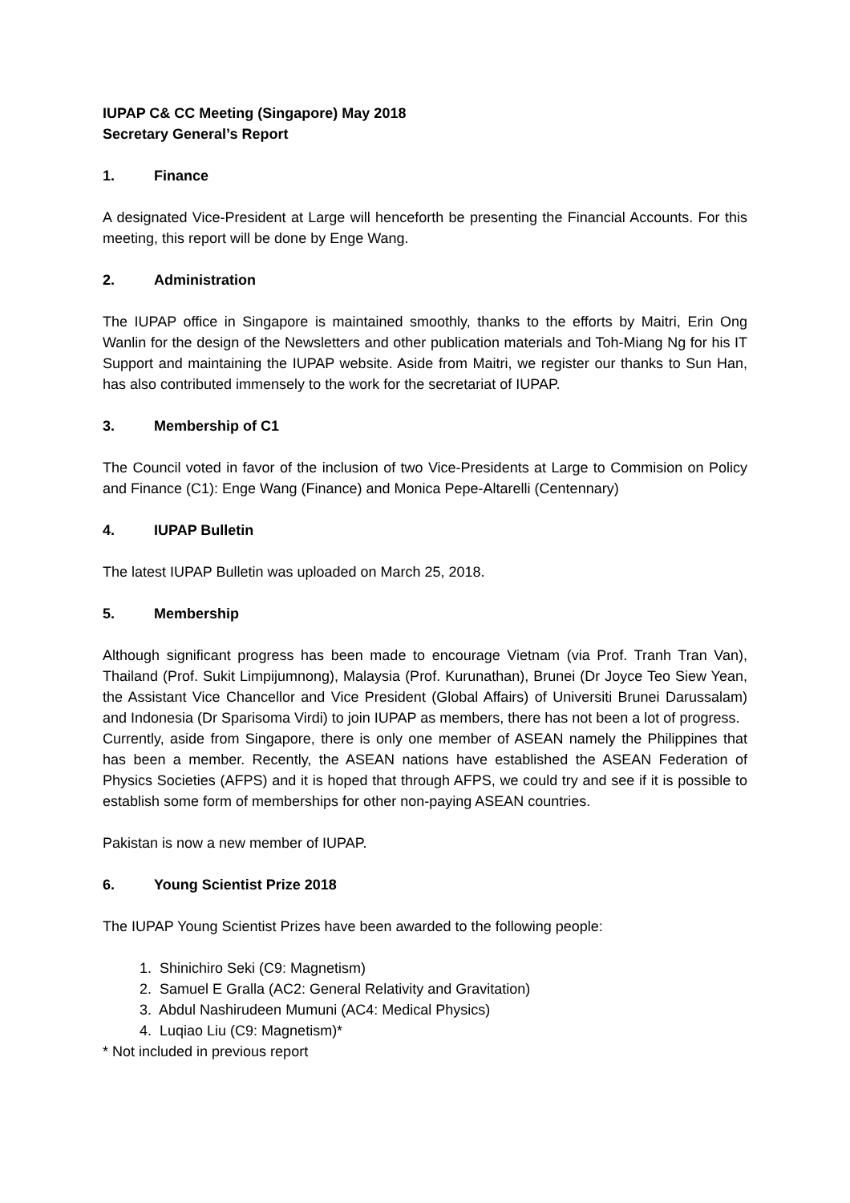IUPAP C& CC Meeting (Singapore) May 2018
Secretary General’s Report
1. Finance
A designated Vice-President at Large will henceforth be presenting the Financial Accounts. For this meeting, this report will be done by Enge Wang.
2. Administration
The IUPAP office in Singapore is maintained smoothly, thanks to the efforts by Maitri, Erin Ong Wanlin for the design of the Newsletters and other publication materials and Toh-Miang Ng for his IT Support and maintaining the IUPAP website. Aside from Maitri, we register our thanks to Sun Han, has also contributed immensely to the work for the secretariat of IUPAP.
3. Membership of C1
The Council voted in favor of the inclusion of two Vice-Presidents at Large to Commision on Policy and Finance (C1): Enge Wang (Finance) and Monica Pepe-Altarelli (Centennary)
4. IUPAP Bulletin
The latest IUPAP Bulletin was uploaded on March 25, 2018.
5. Membership
Although significant progress has been made to encourage Vietnam (via Prof. Tranh Tran Van), Thailand (Prof. Sukit Limpijumnong), Malaysia (Prof. Kurunathan), Brunei (Dr Joyce Teo Siew Yean, the Assistant Vice Chancellor and Vice President (Global Affairs) of Universiti Brunei Darussalam) and Indonesia (Dr Sparisoma Virdi) to join IUPAP as members, there has not been a lot of progress.
Currently, aside from Singapore, there is only one member of ASEAN namely the Philippines that has been a member. Recently, the ASEAN nations have established the ASEAN Federation of Physics Societies (AFPS) and it is hoped that through AFPS, we could try and see if it is possible to establish some form of memberships for other non-paying ASEAN countries.
Pakistan is now a new member of IUPAP.
6. Young Scientist Prize 2018
The IUPAP Young Scientist Prizes have been awarded to the following people:
1. Shinichiro Seki (C9: Magnetism)
2. Samuel E Gralla (AC2: General Relativity and Gravitation)
3. Abdul Nashirudeen Mumuni (AC4: Medical Physics)
4. Luqiao Liu (C9: Magnetism)*
* Not included in previous report